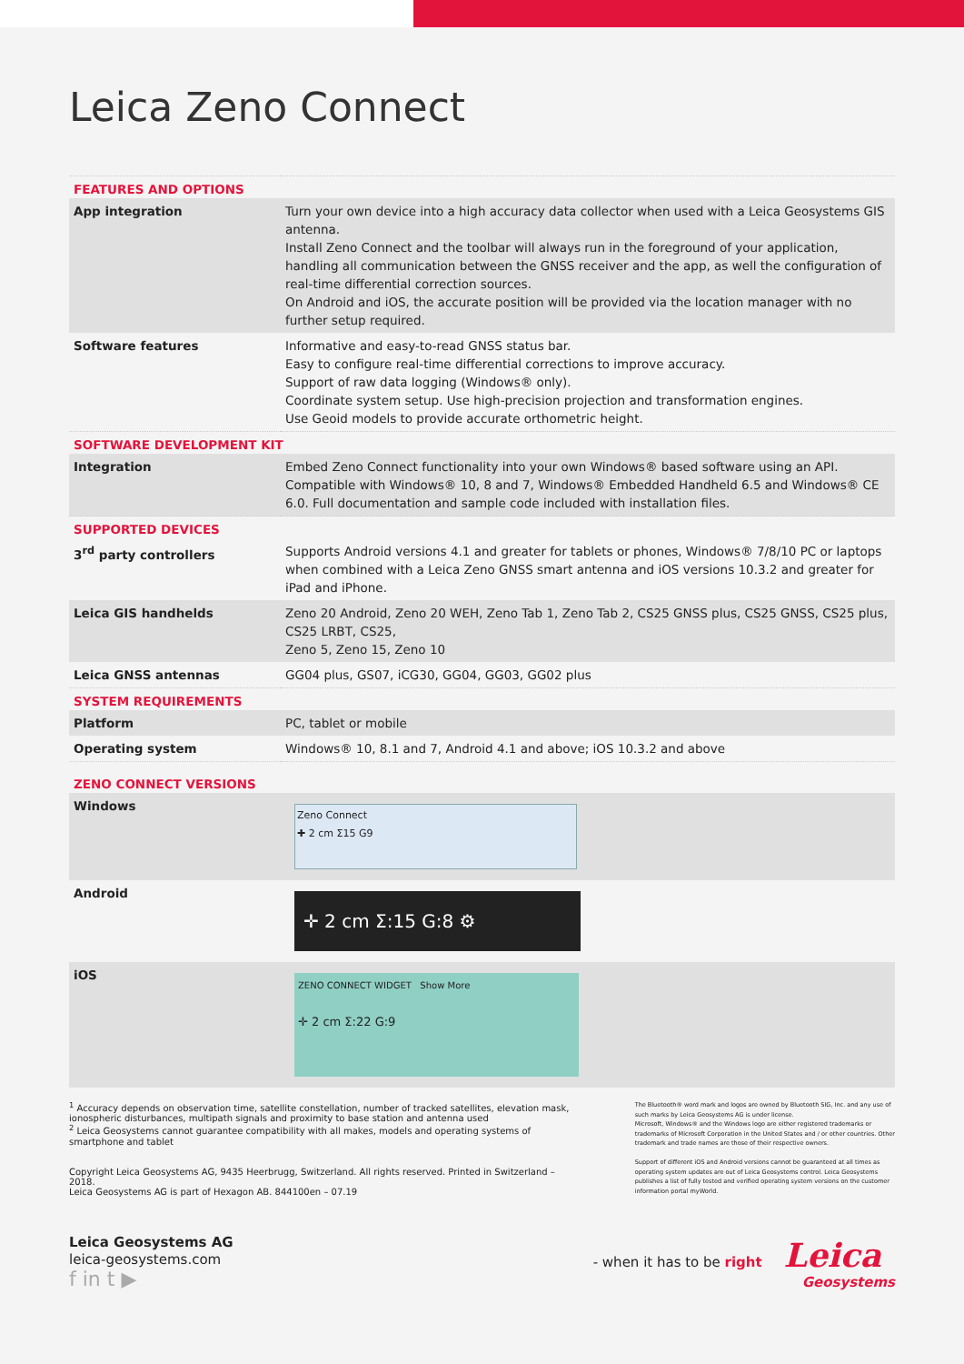Leica Zeno Connect
| FEATURES AND OPTIONS | |
| --- | --- |
| App integration | Turn your own device into a high accuracy data collector when used with a Leica Geosystems GIS antenna. Install Zeno Connect and the toolbar will always run in the foreground of your application, handling all communication between the GNSS receiver and the app, as well the configuration of real-time differential correction sources. On Android and iOS, the accurate position will be provided via the location manager with no further setup required. |
| Software features | Informative and easy-to-read GNSS status bar. Easy to configure real-time differential corrections to improve accuracy. Support of raw data logging (Windows® only). Coordinate system setup. Use high-precision projection and transformation engines. Use Geoid models to provide accurate orthometric height. |
| SOFTWARE DEVELOPMENT KIT | |
| Integration | Embed Zeno Connect functionality into your own Windows® based software using an API. Compatible with Windows® 10, 8 and 7, Windows® Embedded Handheld 6.5 and Windows® CE 6.0. Full documentation and sample code included with installation files. |
| SUPPORTED DEVICES | |
| 3<sup>rd</sup> party controllers | Supports Android versions 4.1 and greater for tablets or phones, Windows® 7/8/10 PC or laptops when combined with a Leica Zeno GNSS smart antenna and iOS versions 10.3.2 and greater for iPad and iPhone. |
| Leica GIS handhelds | Zeno 20 Android, Zeno 20 WEH, Zeno Tab 1, Zeno Tab 2, CS25 GNSS plus, CS25 GNSS, CS25 plus, CS25 LRBT, CS25, Zeno 5, Zeno 15, Zeno 10 |
| Leica GNSS antennas | GG04 plus, GS07, iCG30, GG04, GG03, GG02 plus |
| SYSTEM REQUIREMENTS | |
| Platform | PC, tablet or mobile |
| Operating system | Windows® 10, 8.1 and 7, Android 4.1 and above; iOS 10.3.2 and above |
| ZENO CONNECT VERSIONS | |
| Windows | Zeno Connect ✚ 2 cm Σ15 G9 |
| Android | ✛ 2 cm Σ:15 G:8 ⚙ |
| iOS | ZENO CONNECT WIDGET Show More ✛ 2 cm Σ:22 G:9 |
<sup>1</sup> Accuracy depends on observation time, satellite constellation, number of tracked satellites, elevation mask, ionospheric disturbances, multipath signals and proximity to base station and antenna used
<sup>2</sup> Leica Geosystems cannot guarantee compatibility with all makes, models and operating systems of smartphone and tablet
Copyright Leica Geosystems AG, 9435 Heerbrugg, Switzerland. All rights reserved. Printed in Switzerland – 2018.
Leica Geosystems AG is part of Hexagon AB. 844100en – 07.19
The Bluetooth® word mark and logos are owned by Bluetooth SIG, Inc. and any use of such marks by Leica Geosystems AG is under license.
Microsoft, Windows® and the Windows logo are either registered trademarks or trademarks of Microsoft Corporation in the United States and / or other countries. Other trademark and trade names are those of their respective owners.
Support of different iOS and Android versions cannot be guaranteed at all times as operating system updates are out of Leica Geosystems control. Leica Geosystems publishes a list of fully tested and verified operating system versions on the customer information portal myWorld.
Leica Geosystems AG
leica-geosystems.com
f in t ▶
- when it has to be right Leica
Geosystems